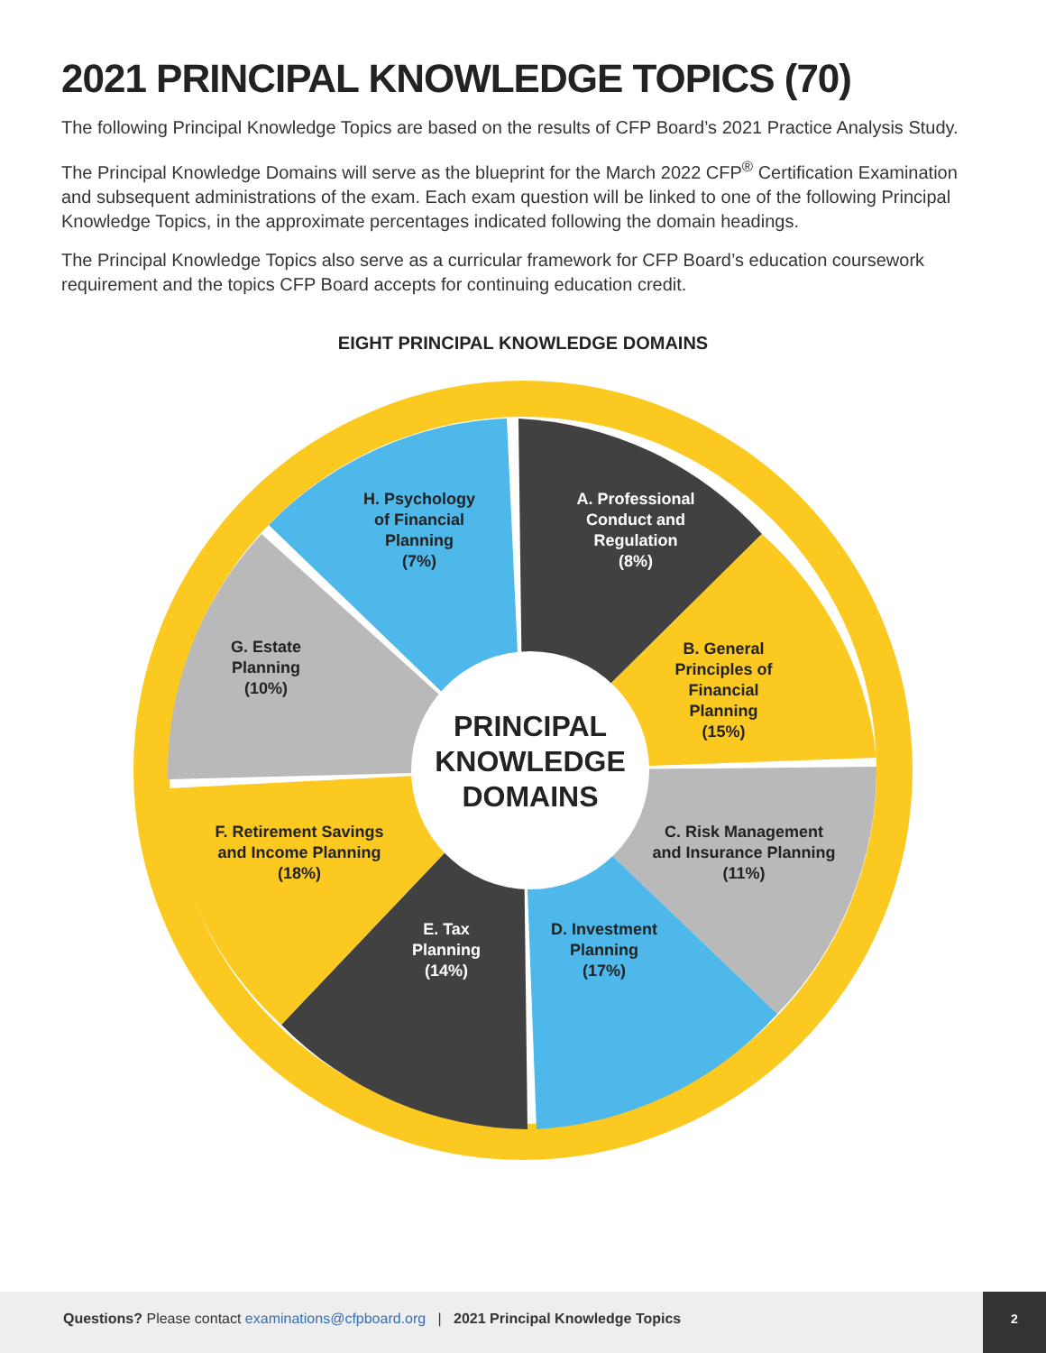2021 PRINCIPAL KNOWLEDGE TOPICS (70)
The following Principal Knowledge Topics are based on the results of CFP Board’s 2021 Practice Analysis Study.
The Principal Knowledge Domains will serve as the blueprint for the March 2022 CFP<sup>®</sup> Certification Examination and subsequent administrations of the exam. Each exam question will be linked to one of the following Principal Knowledge Topics, in the approximate percentages indicated following the domain headings.
The Principal Knowledge Topics also serve as a curricular framework for CFP Board’s education coursework requirement and the topics CFP Board accepts for continuing education credit.
EIGHT PRINCIPAL KNOWLEDGE DOMAINS
H. Psychology
of Financial
Planning
(7%)
A. Professional
Conduct and
Regulation
(8%)
B. General
Principles of
Financial
Planning
(15%)
G. Estate
Planning
(10%)
PRINCIPAL
KNOWLEDGE
DOMAINS
F. Retirement Savings
and Income Planning
(18%)
C. Risk Management
and Insurance Planning
(11%)
E. Tax
Planning
(14%)
D. Investment
Planning
(17%)
Questions? Please contact examinations@cfpboard.org | 2021 Principal Knowledge Topics 2